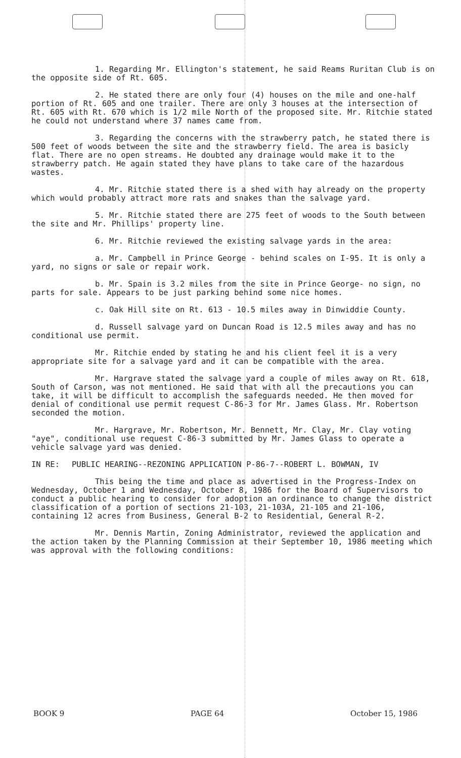1. Regarding Mr. Ellington's statement, he said Reams Ruritan Club is on the opposite side of Rt. 605.
2. He stated there are only four (4) houses on the mile and one-half portion of Rt. 605 and one trailer. There are only 3 houses at the intersection of Rt. 605 with Rt. 670 which is 1/2 mile North of the proposed site. Mr. Ritchie stated he could not understand where 37 names came from.
3. Regarding the concerns with the strawberry patch, he stated there is 500 feet of woods between the site and the strawberry field. The area is basicly flat. There are no open streams. He doubted any drainage would make it to the strawberry patch. He again stated they have plans to take care of the hazardous wastes.
4. Mr. Ritchie stated there is a shed with hay already on the property which would probably attract more rats and snakes than the salvage yard.
5. Mr. Ritchie stated there are 275 feet of woods to the South between the site and Mr. Phillips' property line.
6. Mr. Ritchie reviewed the existing salvage yards in the area:
a. Mr. Campbell in Prince George - behind scales on I-95. It is only a yard, no signs or sale or repair work.
b. Mr. Spain is 3.2 miles from the site in Prince George- no sign, no parts for sale. Appears to be just parking behind some nice homes.
c. Oak Hill site on Rt. 613 - 10.5 miles away in Dinwiddie County.
d. Russell salvage yard on Duncan Road is 12.5 miles away and has no conditional use permit.
Mr. Ritchie ended by stating he and his client feel it is a very appropriate site for a salvage yard and it can be compatible with the area.
Mr. Hargrave stated the salvage yard a couple of miles away on Rt. 618, South of Carson, was not mentioned. He said that with all the precautions you can take, it will be difficult to accomplish the safeguards needed. He then moved for denial of conditional use permit request C-86-3 for Mr. James Glass. Mr. Robertson seconded the motion.
Mr. Hargrave, Mr. Robertson, Mr. Bennett, Mr. Clay, Mr. Clay voting "aye", conditional use request C-86-3 submitted by Mr. James Glass to operate a vehicle salvage yard was denied.
IN RE: PUBLIC HEARING--REZONING APPLICATION P-86-7--ROBERT L. BOWMAN, IV
This being the time and place as advertised in the Progress-Index on Wednesday, October 1 and Wednesday, October 8, 1986 for the Board of Supervisors to conduct a public hearing to consider for adoption an ordinance to change the district classification of a portion of sections 21-103, 21-103A, 21-105 and 21-106, containing 12 acres from Business, General B-2 to Residential, General R-2.
Mr. Dennis Martin, Zoning Administrator, reviewed the application and the action taken by the Planning Commission at their September 10, 1986 meeting which was approval with the following conditions:
BOOK 9 PAGE 64 October 15, 1986